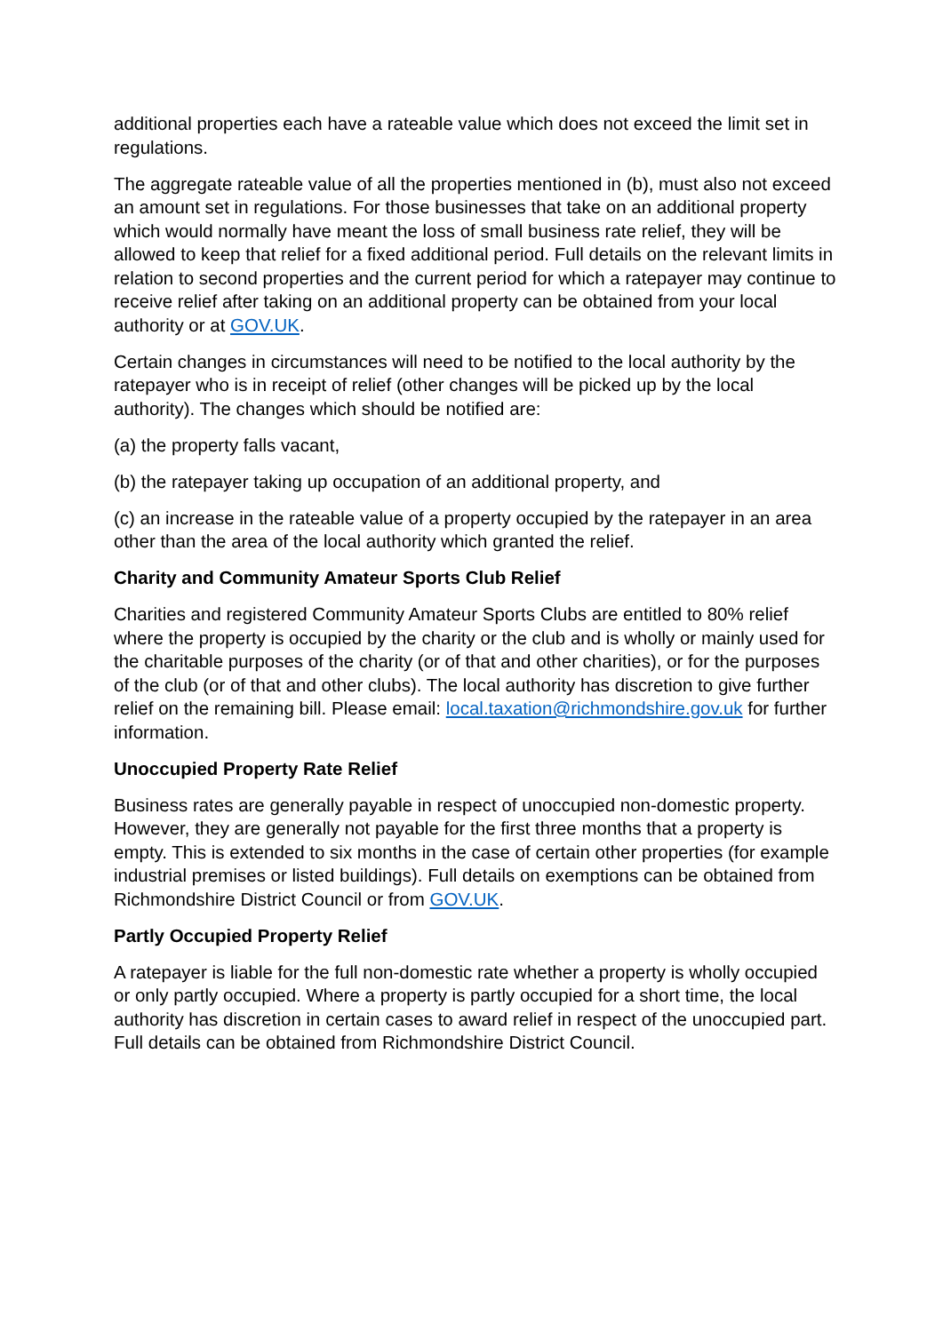additional properties each have a rateable value which does not exceed the limit set in regulations.
The aggregate rateable value of all the properties mentioned in (b), must also not exceed an amount set in regulations. For those businesses that take on an additional property which would normally have meant the loss of small business rate relief, they will be allowed to keep that relief for a fixed additional period. Full details on the relevant limits in relation to second properties and the current period for which a ratepayer may continue to receive relief after taking on an additional property can be obtained from your local authority or at GOV.UK.
Certain changes in circumstances will need to be notified to the local authority by the ratepayer who is in receipt of relief (other changes will be picked up by the local authority). The changes which should be notified are:
(a) the property falls vacant,
(b) the ratepayer taking up occupation of an additional property, and
(c) an increase in the rateable value of a property occupied by the ratepayer in an area other than the area of the local authority which granted the relief.
Charity and Community Amateur Sports Club Relief
Charities and registered Community Amateur Sports Clubs are entitled to 80% relief where the property is occupied by the charity or the club and is wholly or mainly used for the charitable purposes of the charity (or of that and other charities), or for the purposes of the club (or of that and other clubs). The local authority has discretion to give further relief on the remaining bill. Please email: local.taxation@richmondshire.gov.uk for further information.
Unoccupied Property Rate Relief
Business rates are generally payable in respect of unoccupied non-domestic property. However, they are generally not payable for the first three months that a property is empty. This is extended to six months in the case of certain other properties (for example industrial premises or listed buildings). Full details on exemptions can be obtained from Richmondshire District Council or from GOV.UK.
Partly Occupied Property Relief
A ratepayer is liable for the full non-domestic rate whether a property is wholly occupied or only partly occupied. Where a property is partly occupied for a short time, the local authority has discretion in certain cases to award relief in respect of the unoccupied part. Full details can be obtained from Richmondshire District Council.